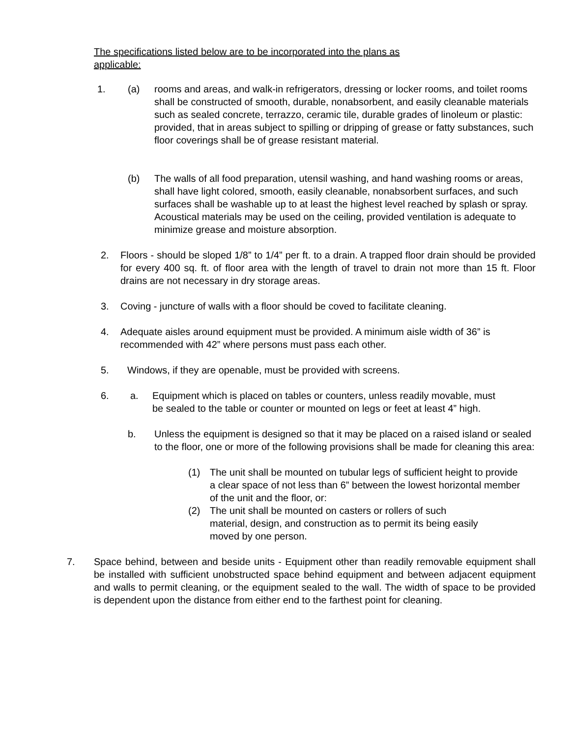The specifications listed below are to be incorporated into the plans as applicable:
1. (a) rooms and areas, and walk-in refrigerators, dressing or locker rooms, and toilet rooms shall be constructed of smooth, durable, nonabsorbent, and easily cleanable materials such as sealed concrete, terrazzo, ceramic tile, durable grades of linoleum or plastic: provided, that in areas subject to spilling or dripping of grease or fatty substances, such floor coverings shall be of grease resistant material.
(b) The walls of all food preparation, utensil washing, and hand washing rooms or areas, shall have light colored, smooth, easily cleanable, nonabsorbent surfaces, and such surfaces shall be washable up to at least the highest level reached by splash or spray. Acoustical materials may be used on the ceiling, provided ventilation is adequate to minimize grease and moisture absorption.
2. Floors - should be sloped 1/8” to 1/4” per ft. to a drain. A trapped floor drain should be provided for every 400 sq. ft. of floor area with the length of travel to drain not more than 15 ft. Floor drains are not necessary in dry storage areas.
3. Coving - juncture of walls with a floor should be coved to facilitate cleaning.
4. Adequate aisles around equipment must be provided. A minimum aisle width of 36” is recommended with 42” where persons must pass each other.
5. Windows, if they are openable, must be provided with screens.
6. a. Equipment which is placed on tables or counters, unless readily movable, must be sealed to the table or counter or mounted on legs or feet at least 4” high.
b. Unless the equipment is designed so that it may be placed on a raised island or sealed to the floor, one or more of the following provisions shall be made for cleaning this area:
(1) The unit shall be mounted on tubular legs of sufficient height to provide a clear space of not less than 6” between the lowest horizontal member of the unit and the floor, or:
(2) The unit shall be mounted on casters or rollers of such material, design, and construction as to permit its being easily moved by one person.
7. Space behind, between and beside units - Equipment other than readily removable equipment shall be installed with sufficient unobstructed space behind equipment and between adjacent equipment and walls to permit cleaning, or the equipment sealed to the wall. The width of space to be provided is dependent upon the distance from either end to the farthest point for cleaning.